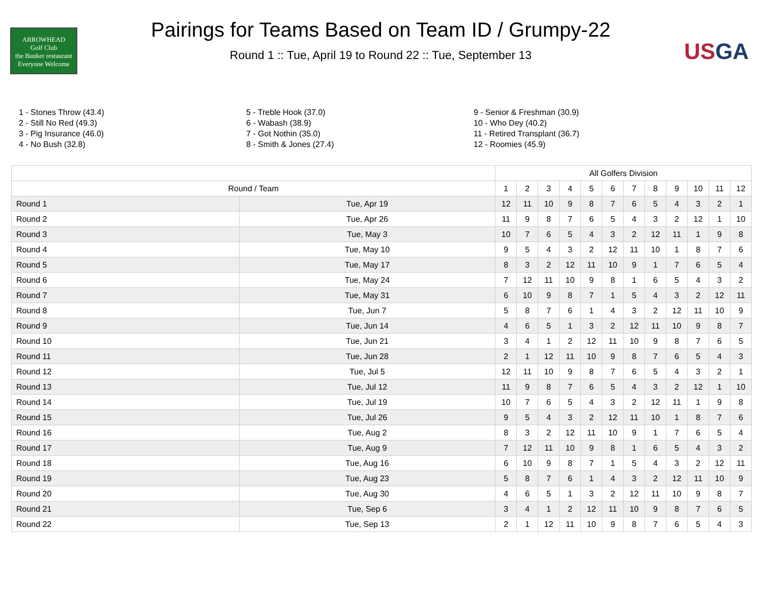ARROWHEAD
Golf Club
the Bunker restaurant
Everyone Welcome
Pairings for Teams Based on Team ID / Grumpy-22
Round 1 :: Tue, April 19 to Round 22 :: Tue, September 13
USGA
1 - Stones Throw (43.4)
2 - Still No Red (49.3)
3 - Pig Insurance (46.0)
4 - No Bush (32.8)
5 - Treble Hook (37.0)
6 - Wabash (38.9)
7 - Got Nothin (35.0)
8 - Smith & Jones (27.4)
9 - Senior & Freshman (30.9)
10 - Who Dey (40.2)
11 - Retired Transplant (36.7)
12 - Roomies (45.9)
| | | All Golfers Division | | | | | | | | | | | |
| --- | --- | --- | --- | --- | --- | --- | --- | --- | --- | --- | --- | --- | --- |
| Round / Team | | 1 | 2 | 3 | 4 | 5 | 6 | 7 | 8 | 9 | 10 | 11 | 12 |
| Round 1 | Tue, Apr 19 | 12 | 11 | 10 | 9 | 8 | 7 | 6 | 5 | 4 | 3 | 2 | 1 |
| Round 2 | Tue, Apr 26 | 11 | 9 | 8 | 7 | 6 | 5 | 4 | 3 | 2 | 12 | 1 | 10 |
| Round 3 | Tue, May 3 | 10 | 7 | 6 | 5 | 4 | 3 | 2 | 12 | 11 | 1 | 9 | 8 |
| Round 4 | Tue, May 10 | 9 | 5 | 4 | 3 | 2 | 12 | 11 | 10 | 1 | 8 | 7 | 6 |
| Round 5 | Tue, May 17 | 8 | 3 | 2 | 12 | 11 | 10 | 9 | 1 | 7 | 6 | 5 | 4 |
| Round 6 | Tue, May 24 | 7 | 12 | 11 | 10 | 9 | 8 | 1 | 6 | 5 | 4 | 3 | 2 |
| Round 7 | Tue, May 31 | 6 | 10 | 9 | 8 | 7 | 1 | 5 | 4 | 3 | 2 | 12 | 11 |
| Round 8 | Tue, Jun 7 | 5 | 8 | 7 | 6 | 1 | 4 | 3 | 2 | 12 | 11 | 10 | 9 |
| Round 9 | Tue, Jun 14 | 4 | 6 | 5 | 1 | 3 | 2 | 12 | 11 | 10 | 9 | 8 | 7 |
| Round 10 | Tue, Jun 21 | 3 | 4 | 1 | 2 | 12 | 11 | 10 | 9 | 8 | 7 | 6 | 5 |
| Round 11 | Tue, Jun 28 | 2 | 1 | 12 | 11 | 10 | 9 | 8 | 7 | 6 | 5 | 4 | 3 |
| Round 12 | Tue, Jul 5 | 12 | 11 | 10 | 9 | 8 | 7 | 6 | 5 | 4 | 3 | 2 | 1 |
| Round 13 | Tue, Jul 12 | 11 | 9 | 8 | 7 | 6 | 5 | 4 | 3 | 2 | 12 | 1 | 10 |
| Round 14 | Tue, Jul 19 | 10 | 7 | 6 | 5 | 4 | 3 | 2 | 12 | 11 | 1 | 9 | 8 |
| Round 15 | Tue, Jul 26 | 9 | 5 | 4 | 3 | 2 | 12 | 11 | 10 | 1 | 8 | 7 | 6 |
| Round 16 | Tue, Aug 2 | 8 | 3 | 2 | 12 | 11 | 10 | 9 | 1 | 7 | 6 | 5 | 4 |
| Round 17 | Tue, Aug 9 | 7 | 12 | 11 | 10 | 9 | 8 | 1 | 6 | 5 | 4 | 3 | 2 |
| Round 18 | Tue, Aug 16 | 6 | 10 | 9 | 8 | 7 | 1 | 5 | 4 | 3 | 2 | 12 | 11 |
| Round 19 | Tue, Aug 23 | 5 | 8 | 7 | 6 | 1 | 4 | 3 | 2 | 12 | 11 | 10 | 9 |
| Round 20 | Tue, Aug 30 | 4 | 6 | 5 | 1 | 3 | 2 | 12 | 11 | 10 | 9 | 8 | 7 |
| Round 21 | Tue, Sep 6 | 3 | 4 | 1 | 2 | 12 | 11 | 10 | 9 | 8 | 7 | 6 | 5 |
| Round 22 | Tue, Sep 13 | 2 | 1 | 12 | 11 | 10 | 9 | 8 | 7 | 6 | 5 | 4 | 3 |